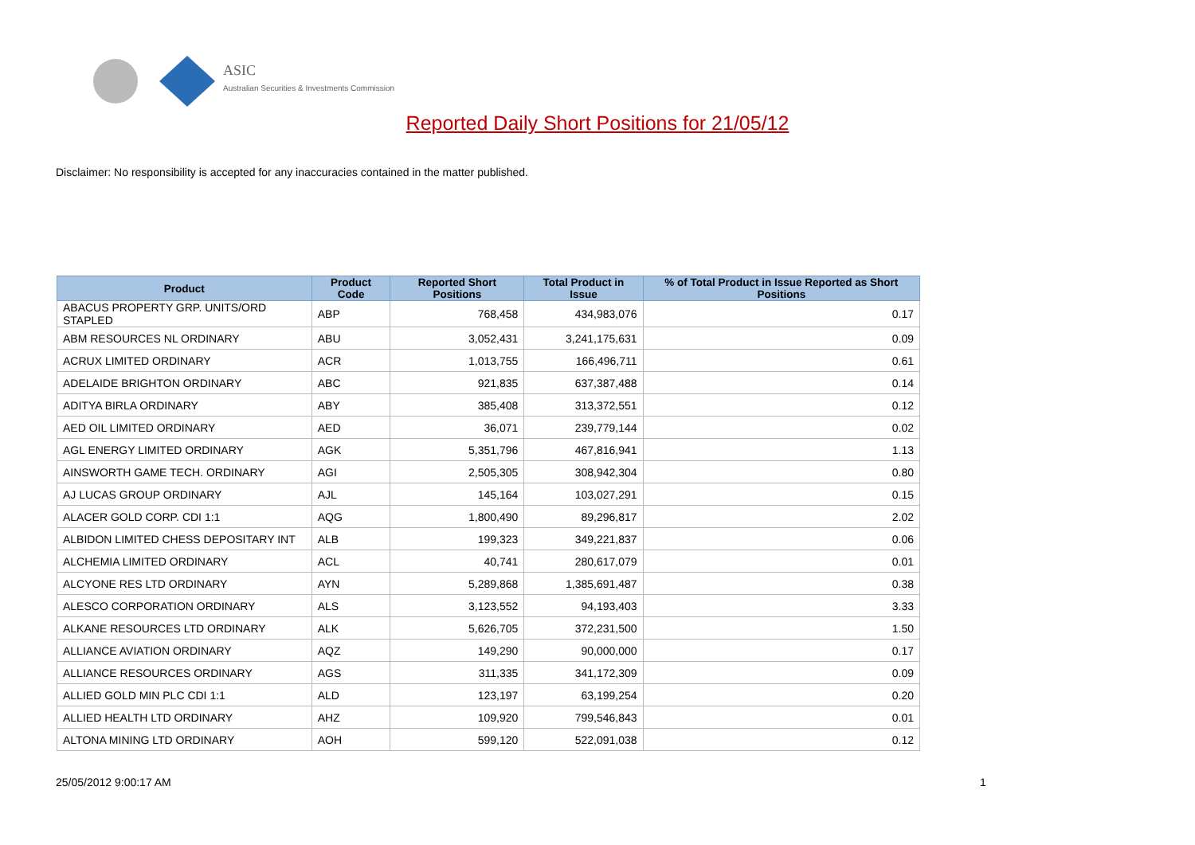ASIC
Australian Securities & Investments Commission
Reported Daily Short Positions for 21/05/12
Disclaimer: No responsibility is accepted for any inaccuracies contained in the matter published.
| Product | Product Code | Reported Short Positions | Total Product in Issue | % of Total Product in Issue Reported as Short Positions |
| --- | --- | --- | --- | --- |
| ABACUS PROPERTY GRP. UNITS/ORD STAPLED | ABP | 768,458 | 434,983,076 | 0.17 |
| ABM RESOURCES NL ORDINARY | ABU | 3,052,431 | 3,241,175,631 | 0.09 |
| ACRUX LIMITED ORDINARY | ACR | 1,013,755 | 166,496,711 | 0.61 |
| ADELAIDE BRIGHTON ORDINARY | ABC | 921,835 | 637,387,488 | 0.14 |
| ADITYA BIRLA ORDINARY | ABY | 385,408 | 313,372,551 | 0.12 |
| AED OIL LIMITED ORDINARY | AED | 36,071 | 239,779,144 | 0.02 |
| AGL ENERGY LIMITED ORDINARY | AGK | 5,351,796 | 467,816,941 | 1.13 |
| AINSWORTH GAME TECH. ORDINARY | AGI | 2,505,305 | 308,942,304 | 0.80 |
| AJ LUCAS GROUP ORDINARY | AJL | 145,164 | 103,027,291 | 0.15 |
| ALACER GOLD CORP. CDI 1:1 | AQG | 1,800,490 | 89,296,817 | 2.02 |
| ALBIDON LIMITED CHESS DEPOSITARY INT | ALB | 199,323 | 349,221,837 | 0.06 |
| ALCHEMIA LIMITED ORDINARY | ACL | 40,741 | 280,617,079 | 0.01 |
| ALCYONE RES LTD ORDINARY | AYN | 5,289,868 | 1,385,691,487 | 0.38 |
| ALESCO CORPORATION ORDINARY | ALS | 3,123,552 | 94,193,403 | 3.33 |
| ALKANE RESOURCES LTD ORDINARY | ALK | 5,626,705 | 372,231,500 | 1.50 |
| ALLIANCE AVIATION ORDINARY | AQZ | 149,290 | 90,000,000 | 0.17 |
| ALLIANCE RESOURCES ORDINARY | AGS | 311,335 | 341,172,309 | 0.09 |
| ALLIED GOLD MIN PLC CDI 1:1 | ALD | 123,197 | 63,199,254 | 0.20 |
| ALLIED HEALTH LTD ORDINARY | AHZ | 109,920 | 799,546,843 | 0.01 |
| ALTONA MINING LTD ORDINARY | AOH | 599,120 | 522,091,038 | 0.12 |
25/05/2012 9:00:17 AM 1